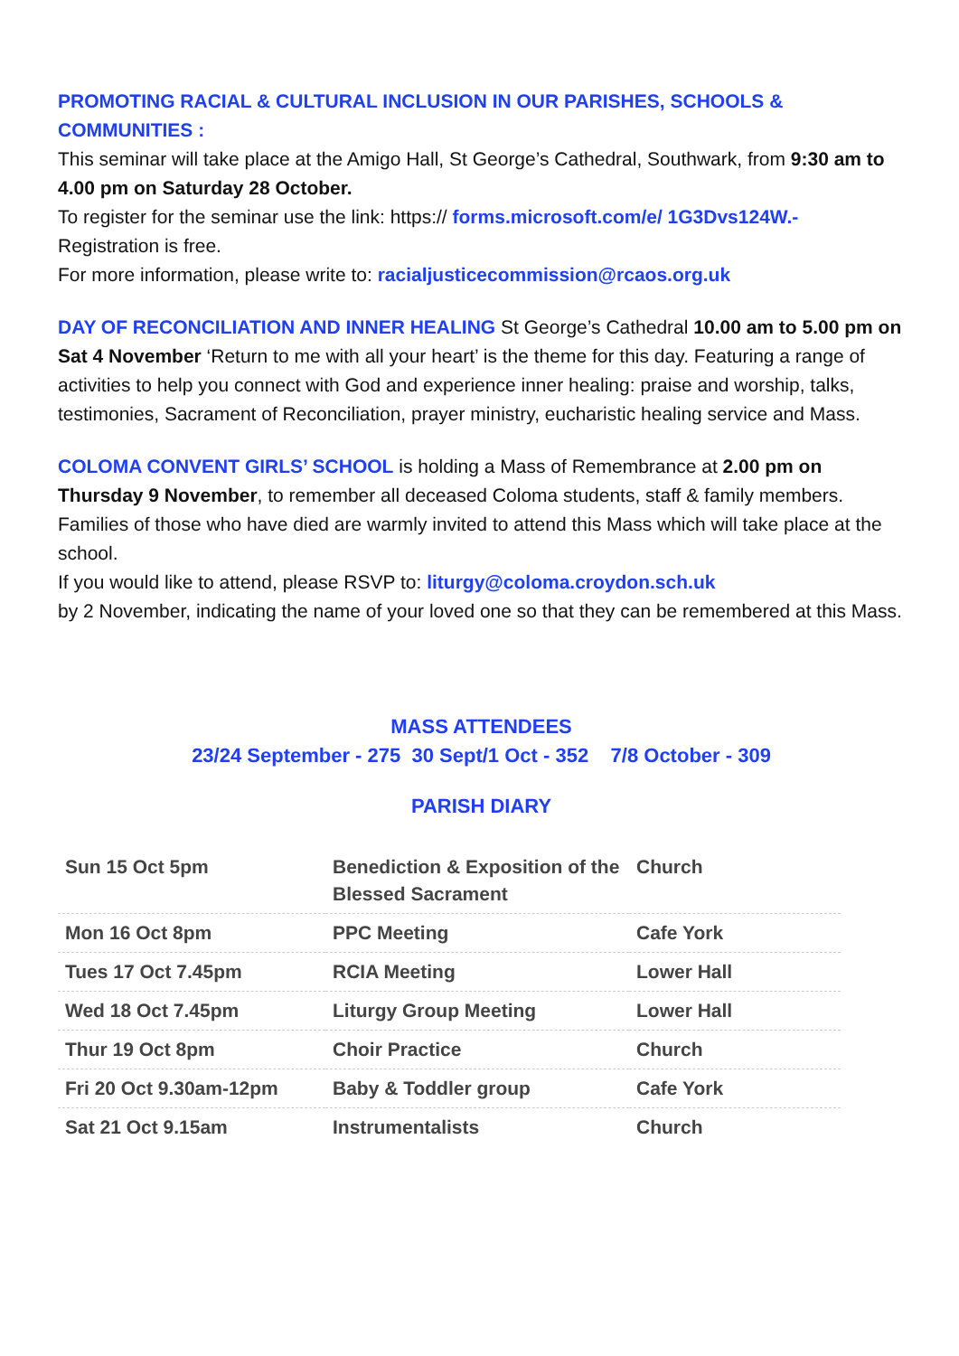PROMOTING RACIAL & CULTURAL INCLUSION IN OUR PARISHES, SCHOOLS & COMMUNITIES :
This seminar will take place at the Amigo Hall, St George’s Cathedral, Southwark, from 9:30 am to 4.00 pm on Saturday 28 October.
To register for the seminar use the link: https:// forms.microsoft.com/e/ 1G3Dvs124W.- Registration is free.
For more information, please write to: racialjusticecommission@rcaos.org.uk
DAY OF RECONCILIATION AND INNER HEALING St George’s Cathedral 10.00 am to 5.00 pm on Sat 4 November ‘Return to me with all your heart’ is the theme for this day. Featuring a range of activities to help you connect with God and experience inner healing: praise and worship, talks, testimonies, Sacrament of Reconciliation, prayer ministry, eucharistic healing service and Mass.
COLOMA CONVENT GIRLS’ SCHOOL is holding a Mass of Remembrance at 2.00 pm on Thursday 9 November, to remember all deceased Coloma students, staff & family members. Families of those who have died are warmly invited to attend this Mass which will take place at the school.
If you would like to attend, please RSVP to: liturgy@coloma.croydon.sch.uk
by 2 November, indicating the name of your loved one so that they can be remembered at this Mass.
MASS ATTENDEES
23/24 September - 275 30 Sept/1 Oct - 352 7/8 October - 309
PARISH DIARY
| Sun 15 Oct 5pm | Benediction & Exposition of the Blessed Sacrament | Church |
| Mon 16 Oct 8pm | PPC Meeting | Cafe York |
| Tues 17 Oct 7.45pm | RCIA Meeting | Lower Hall |
| Wed 18 Oct 7.45pm | Liturgy Group Meeting | Lower Hall |
| Thur 19 Oct 8pm | Choir Practice | Church |
| Fri 20 Oct 9.30am-12pm | Baby & Toddler group | Cafe York |
| Sat 21 Oct 9.15am | Instrumentalists | Church |